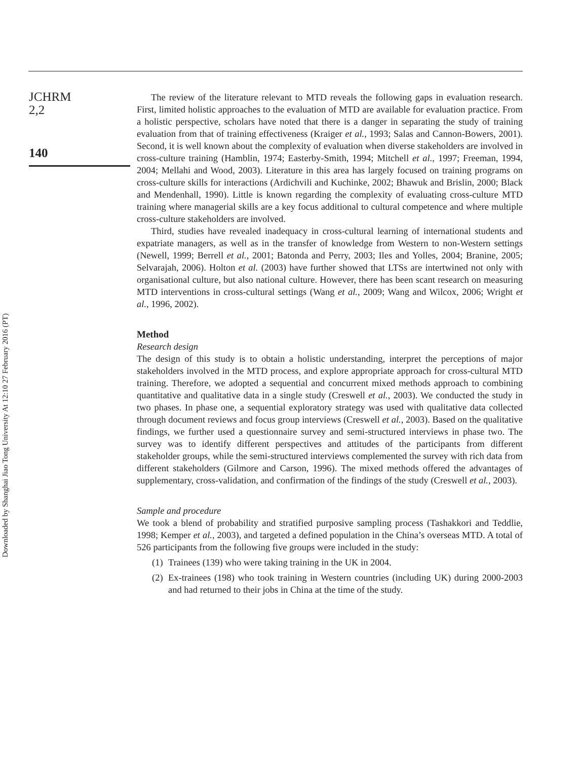JCHRM
2,2
140
Downloaded by Shanghai Jiao Tong University At 12:10 27 February 2016 (PT)
The review of the literature relevant to MTD reveals the following gaps in evaluation research. First, limited holistic approaches to the evaluation of MTD are available for evaluation practice. From a holistic perspective, scholars have noted that there is a danger in separating the study of training evaluation from that of training effectiveness (Kraiger et al., 1993; Salas and Cannon-Bowers, 2001). Second, it is well known about the complexity of evaluation when diverse stakeholders are involved in cross-culture training (Hamblin, 1974; Easterby-Smith, 1994; Mitchell et al., 1997; Freeman, 1994, 2004; Mellahi and Wood, 2003). Literature in this area has largely focused on training programs on cross-culture skills for interactions (Ardichvili and Kuchinke, 2002; Bhawuk and Brislin, 2000; Black and Mendenhall, 1990). Little is known regarding the complexity of evaluating cross-culture MTD training where managerial skills are a key focus additional to cultural competence and where multiple cross-culture stakeholders are involved.
Third, studies have revealed inadequacy in cross-cultural learning of international students and expatriate managers, as well as in the transfer of knowledge from Western to non-Western settings (Newell, 1999; Berrell et al., 2001; Batonda and Perry, 2003; Iles and Yolles, 2004; Branine, 2005; Selvarajah, 2006). Holton et al. (2003) have further showed that LTSs are intertwined not only with organisational culture, but also national culture. However, there has been scant research on measuring MTD interventions in cross-cultural settings (Wang et al., 2009; Wang and Wilcox, 2006; Wright et al., 1996, 2002).
Method
Research design
The design of this study is to obtain a holistic understanding, interpret the perceptions of major stakeholders involved in the MTD process, and explore appropriate approach for cross-cultural MTD training. Therefore, we adopted a sequential and concurrent mixed methods approach to combining quantitative and qualitative data in a single study (Creswell et al., 2003). We conducted the study in two phases. In phase one, a sequential exploratory strategy was used with qualitative data collected through document reviews and focus group interviews (Creswell et al., 2003). Based on the qualitative findings, we further used a questionnaire survey and semi-structured interviews in phase two. The survey was to identify different perspectives and attitudes of the participants from different stakeholder groups, while the semi-structured interviews complemented the survey with rich data from different stakeholders (Gilmore and Carson, 1996). The mixed methods offered the advantages of supplementary, cross-validation, and confirmation of the findings of the study (Creswell et al., 2003).
Sample and procedure
We took a blend of probability and stratified purposive sampling process (Tashakkori and Teddlie, 1998; Kemper et al., 2003), and targeted a defined population in the China’s overseas MTD. A total of 526 participants from the following five groups were included in the study:
(1) Trainees (139) who were taking training in the UK in 2004.
(2) Ex-trainees (198) who took training in Western countries (including UK) during 2000-2003 and had returned to their jobs in China at the time of the study.